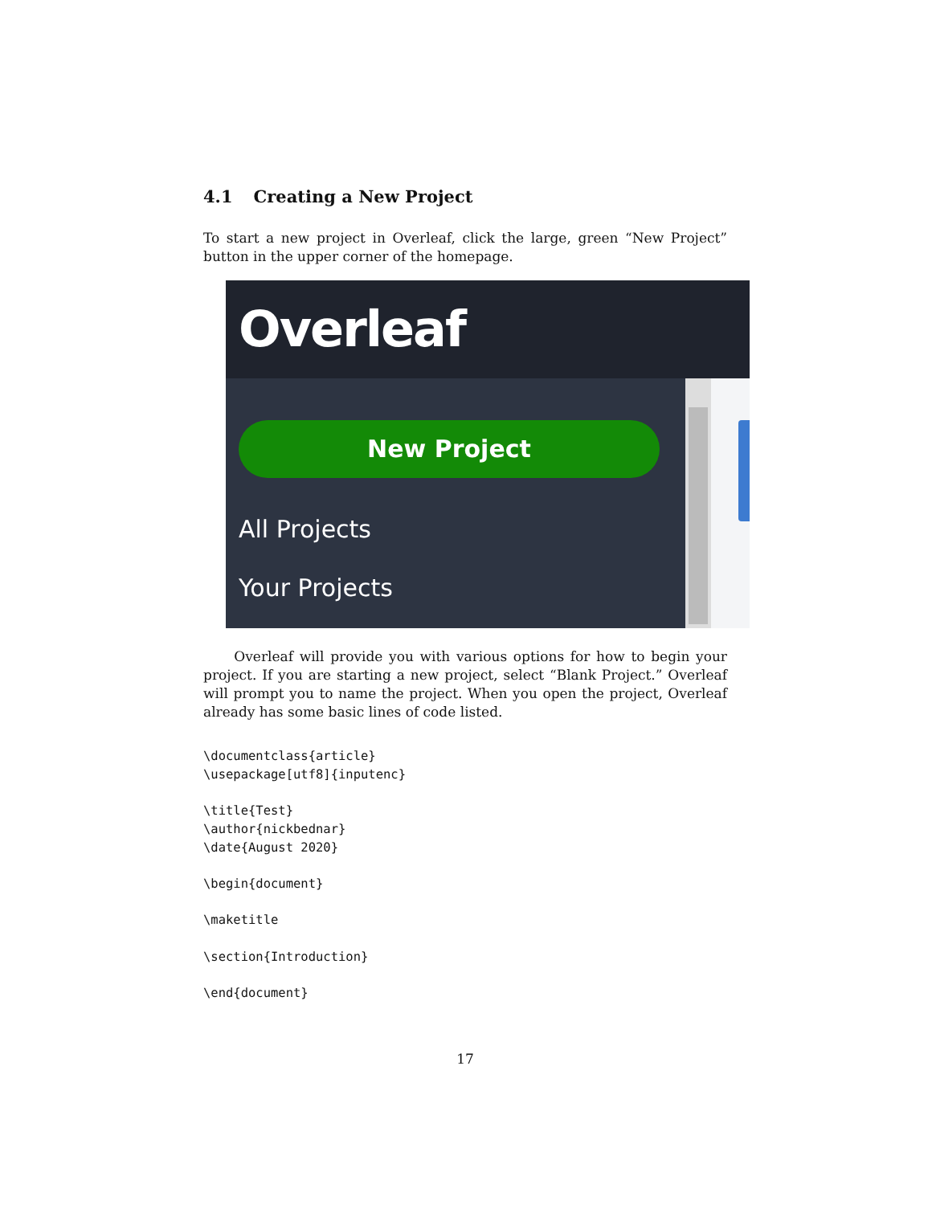4.1 Creating a New Project
To start a new project in Overleaf, click the large, green “New Project” button in the upper corner of the homepage.
Overleaf
New Project
All Projects
Your Projects
Overleaf will provide you with various options for how to begin your project. If you are starting a new project, select “Blank Project.” Overleaf will prompt you to name the project. When you open the project, Overleaf already has some basic lines of code listed.
\documentclass{article}
\usepackage[utf8]{inputenc}

\title{Test}
\author{nickbednar}
\date{August 2020}

\begin{document}

\maketitle

\section{Introduction}

\end{document}
17